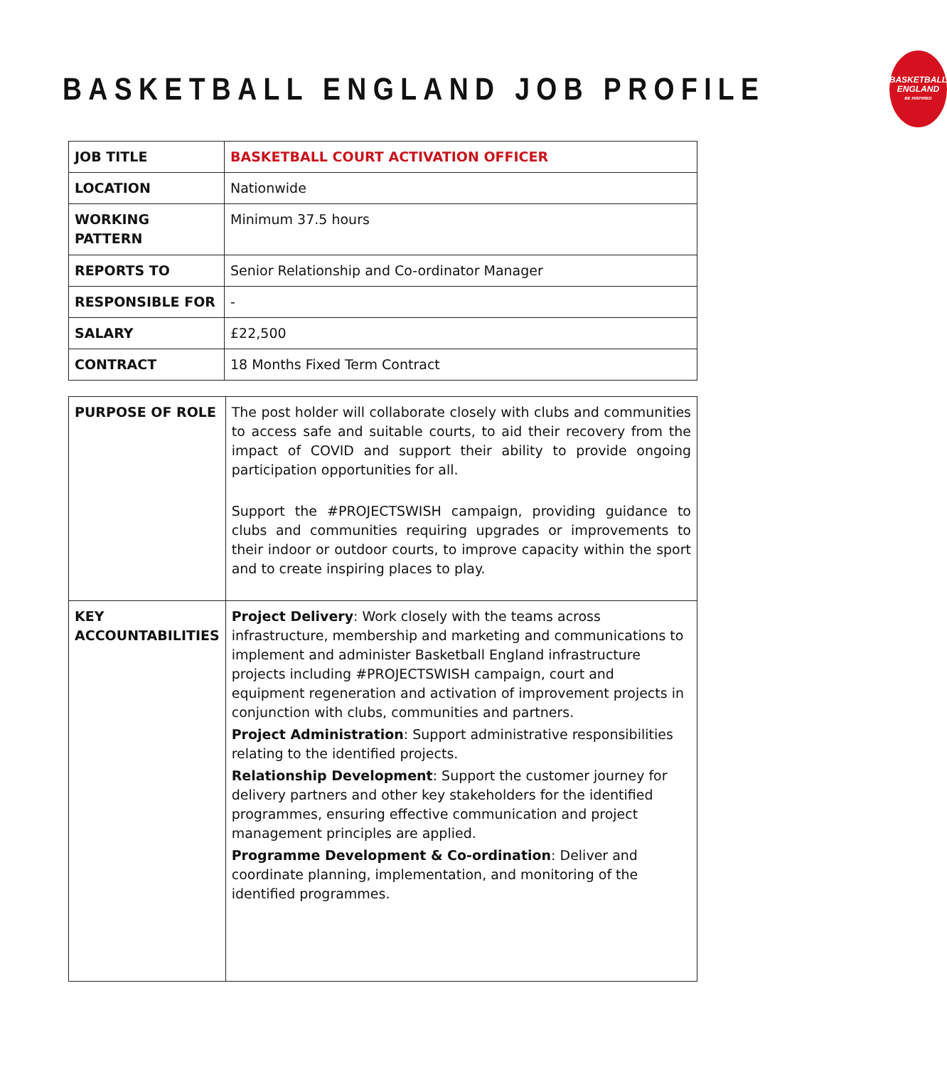BASKETBALL ENGLAND JOB PROFILE
BASKETBALL
ENGLAND
BE INSPIRED
| JOB TITLE | BASKETBALL COURT ACTIVATION OFFICER |
| LOCATION | Nationwide |
| WORKING PATTERN | Minimum 37.5 hours |
| REPORTS TO | Senior Relationship and Co-ordinator Manager |
| RESPONSIBLE FOR | - |
| SALARY | £22,500 |
| CONTRACT | 18 Months Fixed Term Contract |
| PURPOSE OF ROLE | The post holder will collaborate closely with clubs and communities to access safe and suitable courts, to aid their recovery from the impact of COVID and support their ability to provide ongoing participation opportunities for all. Support the #PROJECTSWISH campaign, providing guidance to clubs and communities requiring upgrades or improvements to their indoor or outdoor courts, to improve capacity within the sport and to create inspiring places to play. |
| KEY ACCOUNTABILITIES | Project Delivery : Work closely with the teams across infrastructure, membership and marketing and communications to implement and administer Basketball England infrastructure projects including #PROJECTSWISH campaign, court and equipment regeneration and activation of improvement projects in conjunction with clubs, communities and partners. Project Administration : Support administrative responsibilities relating to the identified projects. Relationship Development : Support the customer journey for delivery partners and other key stakeholders for the identified programmes, ensuring effective communication and project management principles are applied. Programme Development & Co-ordination : Deliver and coordinate planning, implementation, and monitoring of the identified programmes. |